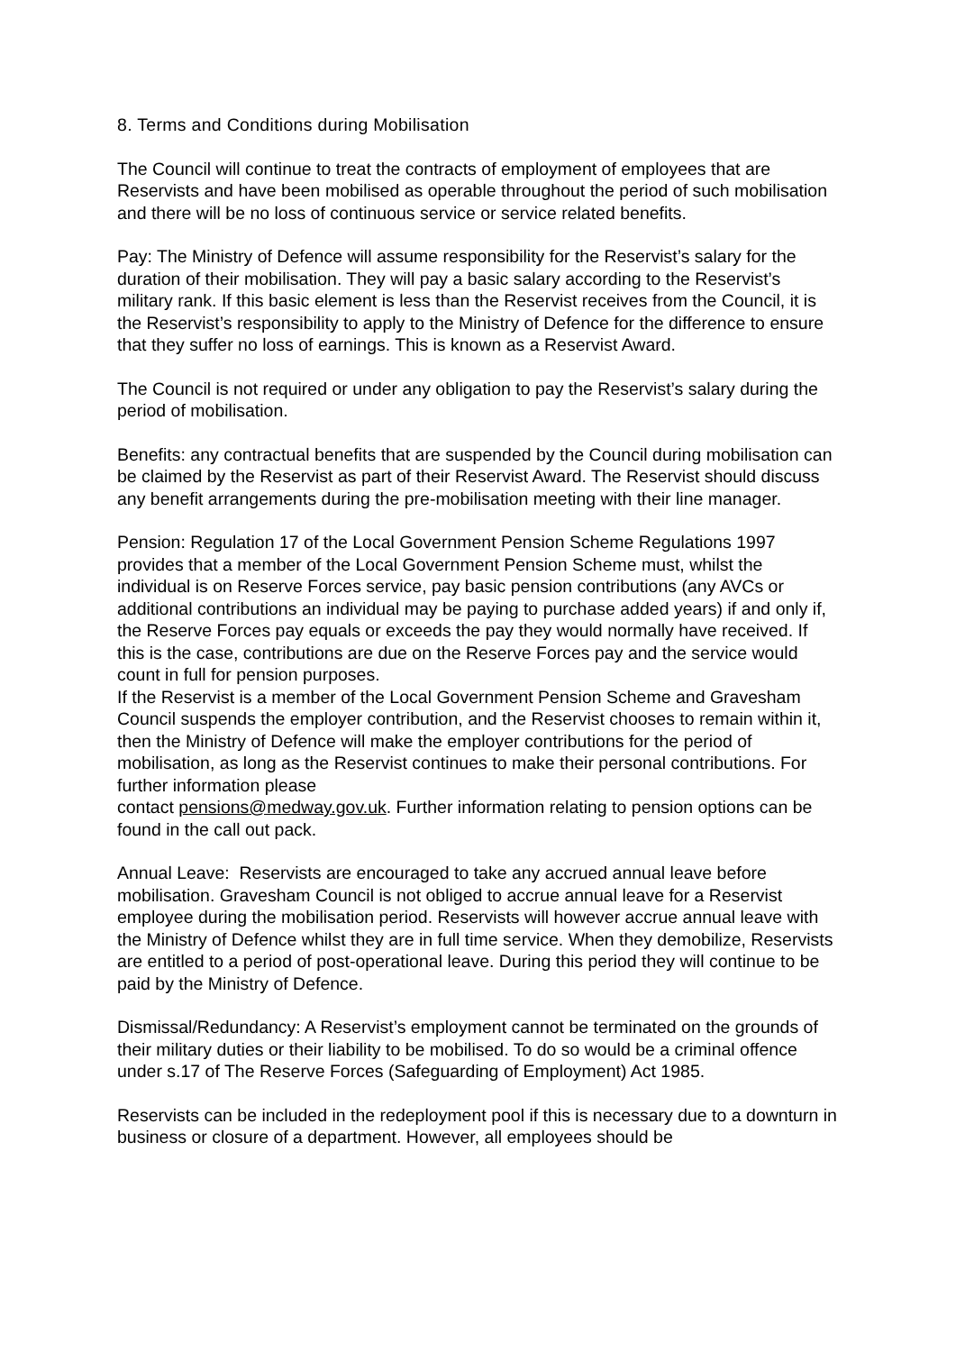8. Terms and Conditions during Mobilisation
The Council will continue to treat the contracts of employment of employees that are Reservists and have been mobilised as operable throughout the period of such mobilisation and there will be no loss of continuous service or service related benefits.
Pay: The Ministry of Defence will assume responsibility for the Reservist’s salary for the duration of their mobilisation. They will pay a basic salary according to the Reservist’s military rank. If this basic element is less than the Reservist receives from the Council, it is the Reservist’s responsibility to apply to the Ministry of Defence for the difference to ensure that they suffer no loss of earnings. This is known as a Reservist Award.
The Council is not required or under any obligation to pay the Reservist’s salary during the period of mobilisation.
Benefits: any contractual benefits that are suspended by the Council during mobilisation can be claimed by the Reservist as part of their Reservist Award. The Reservist should discuss any benefit arrangements during the pre-mobilisation meeting with their line manager.
Pension: Regulation 17 of the Local Government Pension Scheme Regulations 1997 provides that a member of the Local Government Pension Scheme must, whilst the individual is on Reserve Forces service, pay basic pension contributions (any AVCs or additional contributions an individual may be paying to purchase added years) if and only if, the Reserve Forces pay equals or exceeds the pay they would normally have received. If this is the case, contributions are due on the Reserve Forces pay and the service would count in full for pension purposes.
If the Reservist is a member of the Local Government Pension Scheme and Gravesham Council suspends the employer contribution, and the Reservist chooses to remain within it, then the Ministry of Defence will make the employer contributions for the period of mobilisation, as long as the Reservist continues to make their personal contributions. For further information please
contact pensions@medway.gov.uk. Further information relating to pension options can be found in the call out pack.
Annual Leave: Reservists are encouraged to take any accrued annual leave before mobilisation. Gravesham Council is not obliged to accrue annual leave for a Reservist employee during the mobilisation period. Reservists will however accrue annual leave with the Ministry of Defence whilst they are in full time service. When they demobilize, Reservists are entitled to a period of post-operational leave. During this period they will continue to be paid by the Ministry of Defence.
Dismissal/Redundancy: A Reservist’s employment cannot be terminated on the grounds of their military duties or their liability to be mobilised. To do so would be a criminal offence under s.17 of The Reserve Forces (Safeguarding of Employment) Act 1985.
Reservists can be included in the redeployment pool if this is necessary due to a downturn in business or closure of a department. However, all employees should be